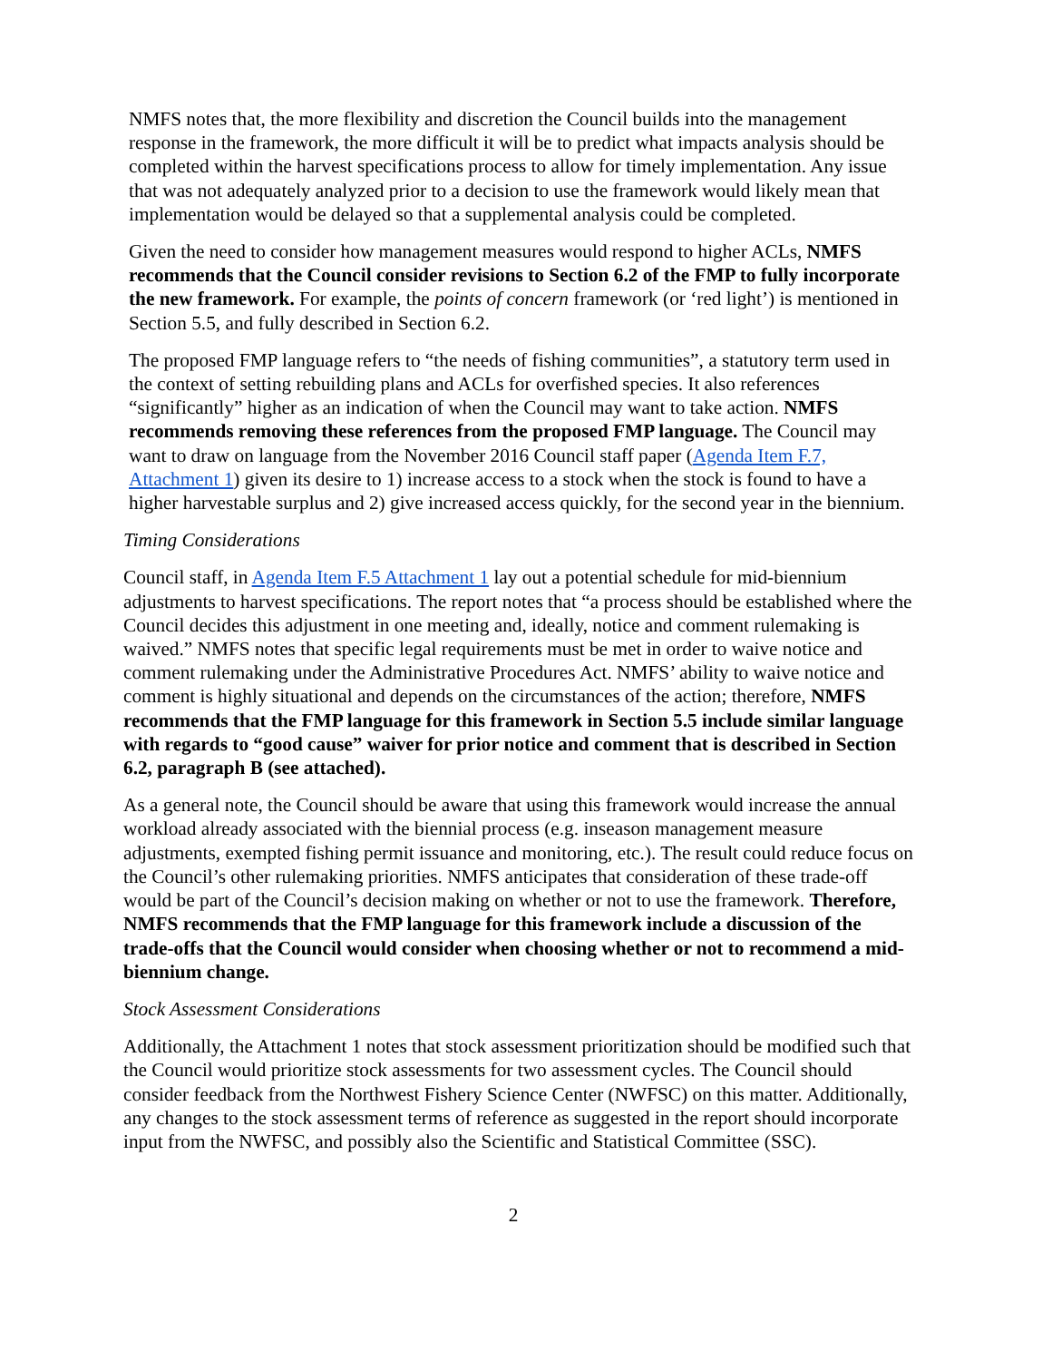NMFS notes that, the more flexibility and discretion the Council builds into the management response in the framework, the more difficult it will be to predict what impacts analysis should be completed within the harvest specifications process to allow for timely implementation. Any issue that was not adequately analyzed prior to a decision to use the framework would likely mean that implementation would be delayed so that a supplemental analysis could be completed.
Given the need to consider how management measures would respond to higher ACLs, NMFS recommends that the Council consider revisions to Section 6.2 of the FMP to fully incorporate the new framework. For example, the points of concern framework (or ‘red light’) is mentioned in Section 5.5, and fully described in Section 6.2.
The proposed FMP language refers to “the needs of fishing communities”, a statutory term used in the context of setting rebuilding plans and ACLs for overfished species. It also references “significantly” higher as an indication of when the Council may want to take action. NMFS recommends removing these references from the proposed FMP language. The Council may want to draw on language from the November 2016 Council staff paper (Agenda Item F.7, Attachment 1) given its desire to 1) increase access to a stock when the stock is found to have a higher harvestable surplus and 2) give increased access quickly, for the second year in the biennium.
Timing Considerations
Council staff, in Agenda Item F.5 Attachment 1 lay out a potential schedule for mid-biennium adjustments to harvest specifications. The report notes that “a process should be established where the Council decides this adjustment in one meeting and, ideally, notice and comment rulemaking is waived.” NMFS notes that specific legal requirements must be met in order to waive notice and comment rulemaking under the Administrative Procedures Act. NMFS’ ability to waive notice and comment is highly situational and depends on the circumstances of the action; therefore, NMFS recommends that the FMP language for this framework in Section 5.5 include similar language with regards to “good cause” waiver for prior notice and comment that is described in Section 6.2, paragraph B (see attached).
As a general note, the Council should be aware that using this framework would increase the annual workload already associated with the biennial process (e.g. inseason management measure adjustments, exempted fishing permit issuance and monitoring, etc.). The result could reduce focus on the Council’s other rulemaking priorities. NMFS anticipates that consideration of these trade-off would be part of the Council’s decision making on whether or not to use the framework. Therefore, NMFS recommends that the FMP language for this framework include a discussion of the trade-offs that the Council would consider when choosing whether or not to recommend a mid-biennium change.
Stock Assessment Considerations
Additionally, the Attachment 1 notes that stock assessment prioritization should be modified such that the Council would prioritize stock assessments for two assessment cycles. The Council should consider feedback from the Northwest Fishery Science Center (NWFSC) on this matter. Additionally, any changes to the stock assessment terms of reference as suggested in the report should incorporate input from the NWFSC, and possibly also the Scientific and Statistical Committee (SSC).
2